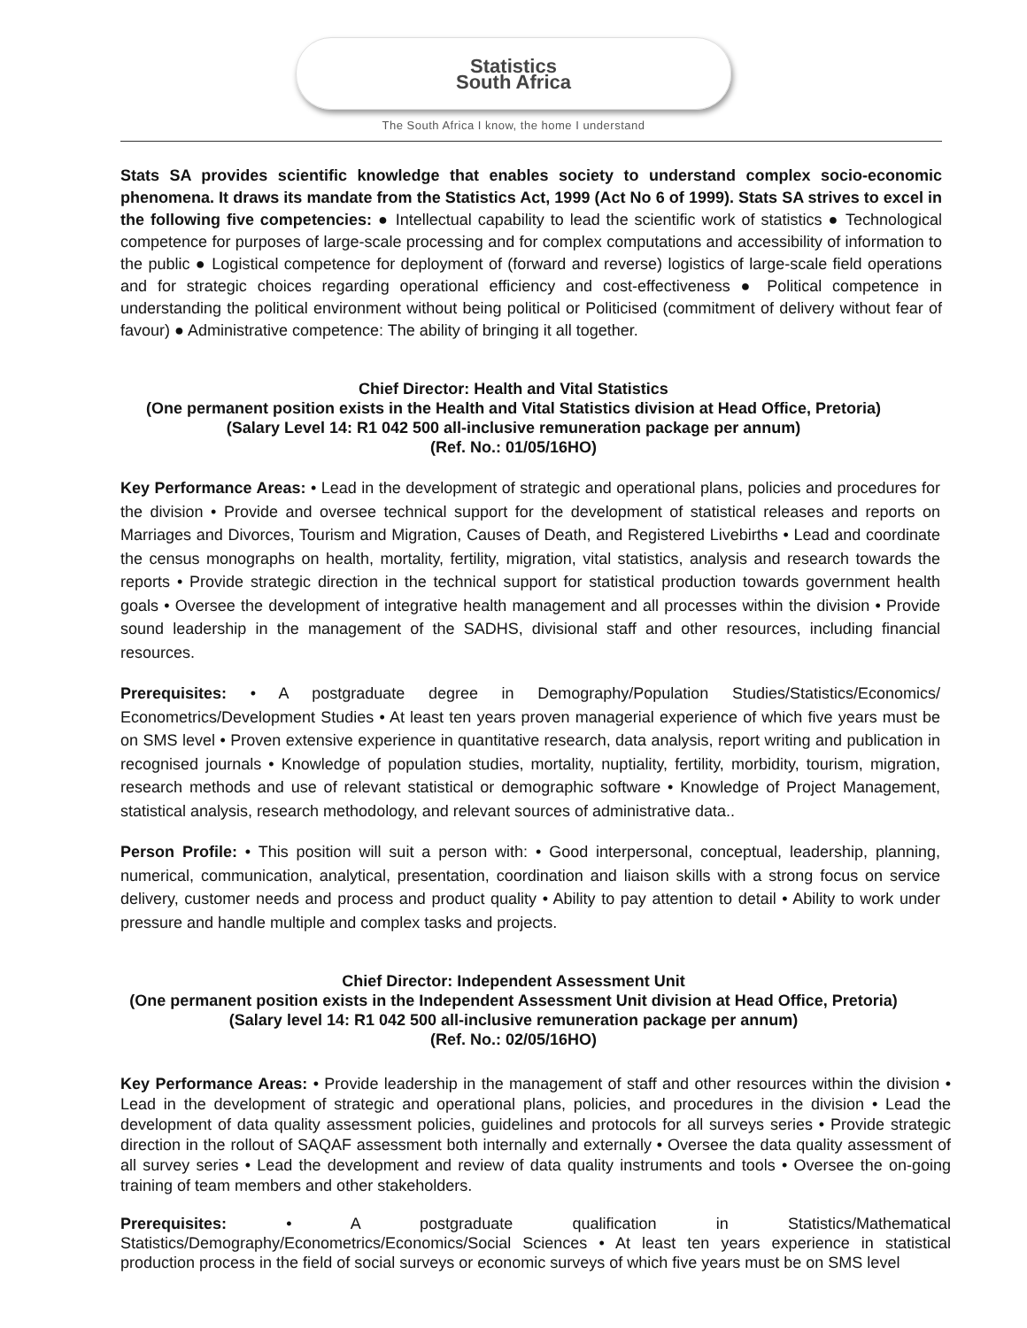Statistics
South Africa
The South Africa I know, the home I understand
Stats SA provides scientific knowledge that enables society to understand complex socio-economic phenomena. It draws its mandate from the Statistics Act, 1999 (Act No 6 of 1999). Stats SA strives to excel in the following five competencies: ● Intellectual capability to lead the scientific work of statistics ● Technological competence for purposes of large-scale processing and for complex computations and accessibility of information to the public ● Logistical competence for deployment of (forward and reverse) logistics of large-scale field operations and for strategic choices regarding operational efficiency and cost-effectiveness ● Political competence in understanding the political environment without being political or Politicised (commitment of delivery without fear of favour) ● Administrative competence: The ability of bringing it all together.
Chief Director: Health and Vital Statistics
(One permanent position exists in the Health and Vital Statistics division at Head Office, Pretoria)
(Salary Level 14: R1 042 500 all-inclusive remuneration package per annum)
(Ref. No.: 01/05/16HO)
Key Performance Areas: • Lead in the development of strategic and operational plans, policies and procedures for the division • Provide and oversee technical support for the development of statistical releases and reports on Marriages and Divorces, Tourism and Migration, Causes of Death, and Registered Livebirths • Lead and coordinate the census monographs on health, mortality, fertility, migration, vital statistics, analysis and research towards the reports • Provide strategic direction in the technical support for statistical production towards government health goals • Oversee the development of integrative health management and all processes within the division • Provide sound leadership in the management of the SADHS, divisional staff and other resources, including financial resources.
Prerequisites: • A postgraduate degree in Demography/Population Studies/Statistics/Economics/ Econometrics/Development Studies • At least ten years proven managerial experience of which five years must be on SMS level • Proven extensive experience in quantitative research, data analysis, report writing and publication in recognised journals • Knowledge of population studies, mortality, nuptiality, fertility, morbidity, tourism, migration, research methods and use of relevant statistical or demographic software • Knowledge of Project Management, statistical analysis, research methodology, and relevant sources of administrative data..
Person Profile: • This position will suit a person with: • Good interpersonal, conceptual, leadership, planning, numerical, communication, analytical, presentation, coordination and liaison skills with a strong focus on service delivery, customer needs and process and product quality • Ability to pay attention to detail • Ability to work under pressure and handle multiple and complex tasks and projects.
Chief Director: Independent Assessment Unit
(One permanent position exists in the Independent Assessment Unit division at Head Office, Pretoria)
(Salary level 14: R1 042 500 all-inclusive remuneration package per annum)
(Ref. No.: 02/05/16HO)
Key Performance Areas: • Provide leadership in the management of staff and other resources within the division • Lead in the development of strategic and operational plans, policies, and procedures in the division • Lead the development of data quality assessment policies, guidelines and protocols for all surveys series • Provide strategic direction in the rollout of SAQAF assessment both internally and externally • Oversee the data quality assessment of all survey series • Lead the development and review of data quality instruments and tools • Oversee the on-going training of team members and other stakeholders.
Prerequisites: • A postgraduate qualification in Statistics/Mathematical Statistics/Demography/Econometrics/Economics/Social Sciences • At least ten years experience in statistical production process in the field of social surveys or economic surveys of which five years must be on SMS level